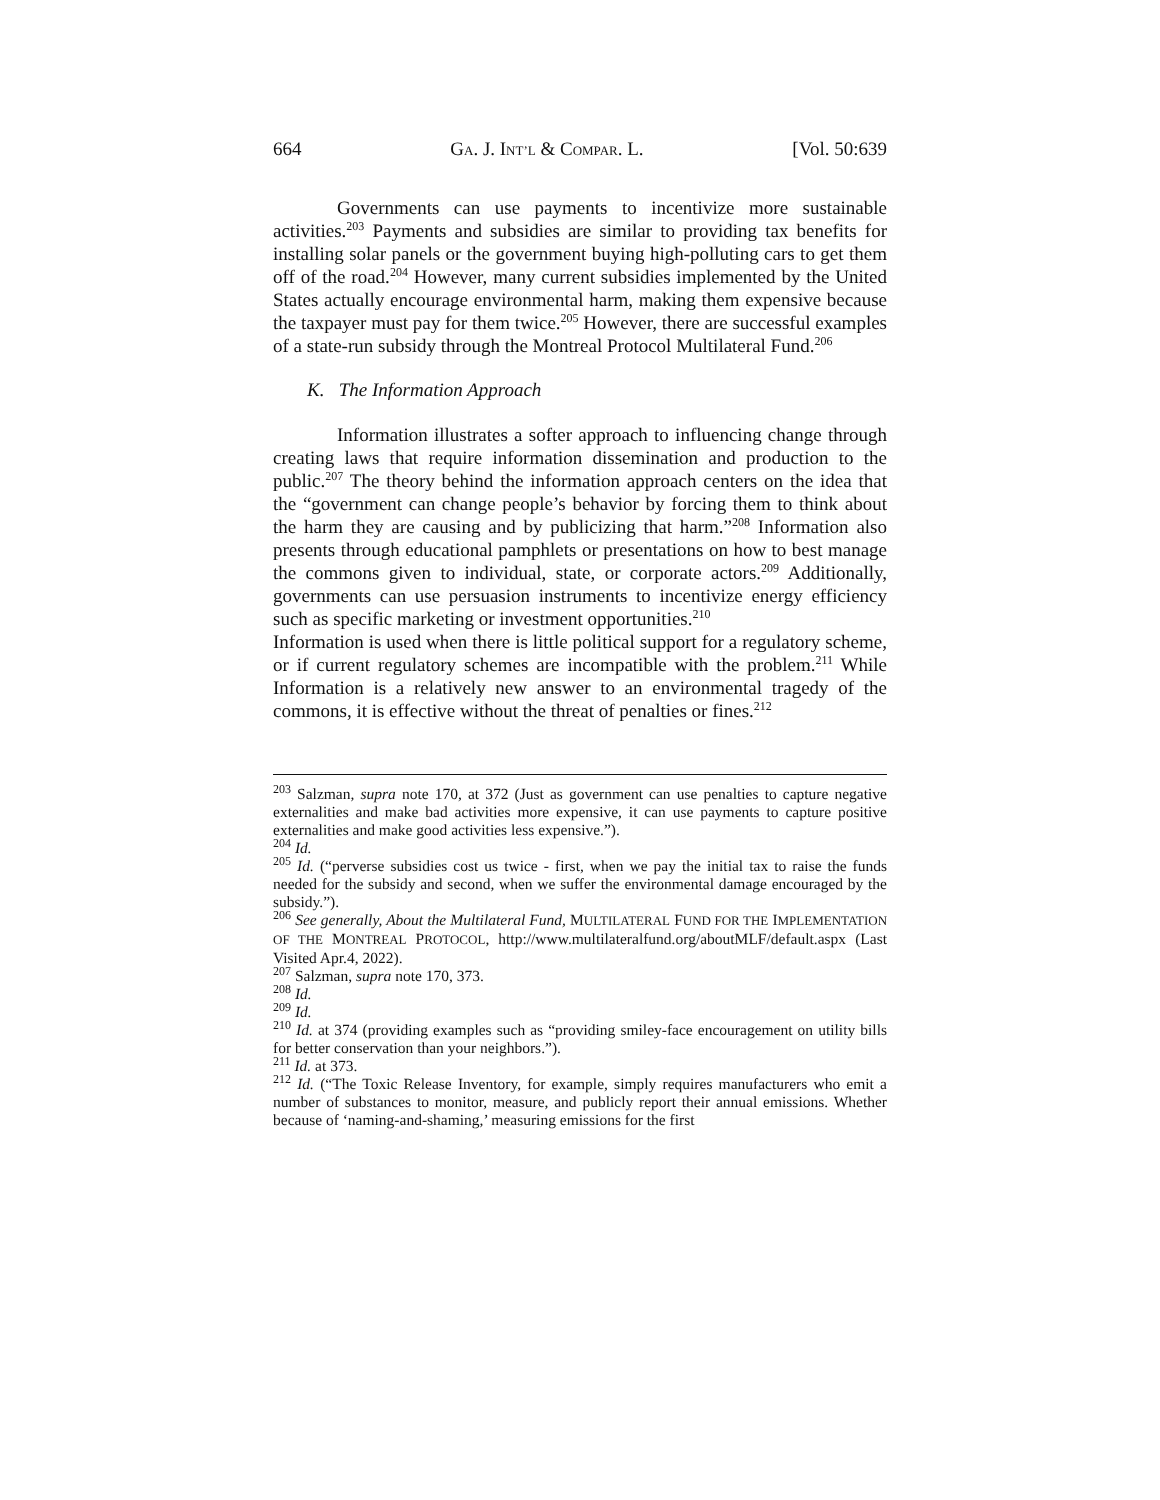664 GA. J. INT’L & COMPAR. L. [Vol. 50:639
Governments can use payments to incentivize more sustainable activities.<sup>203</sup> Payments and subsidies are similar to providing tax benefits for installing solar panels or the government buying high-polluting cars to get them off of the road.<sup>204</sup> However, many current subsidies implemented by the United States actually encourage environmental harm, making them expensive because the taxpayer must pay for them twice.<sup>205</sup> However, there are successful examples of a state-run subsidy through the Montreal Protocol Multilateral Fund.<sup>206</sup>
K. The Information Approach
Information illustrates a softer approach to influencing change through creating laws that require information dissemination and production to the public.<sup>207</sup> The theory behind the information approach centers on the idea that the “government can change people’s behavior by forcing them to think about the harm they are causing and by publicizing that harm.”<sup>208</sup> Information also presents through educational pamphlets or presentations on how to best manage the commons given to individual, state, or corporate actors.<sup>209</sup> Additionally, governments can use persuasion instruments to incentivize energy efficiency such as specific marketing or investment opportunities.<sup>210</sup>
Information is used when there is little political support for a regulatory scheme, or if current regulatory schemes are incompatible with the problem.<sup>211</sup> While Information is a relatively new answer to an environmental tragedy of the commons, it is effective without the threat of penalties or fines.<sup>212</sup>
<sup>203</sup> Salzman, supra note 170, at 372 (Just as government can use penalties to capture negative externalities and make bad activities more expensive, it can use payments to capture positive externalities and make good activities less expensive.”).
<sup>204</sup> Id.
<sup>205</sup> Id. (“perverse subsidies cost us twice - first, when we pay the initial tax to raise the funds needed for the subsidy and second, when we suffer the environmental damage encouraged by the subsidy.”).
<sup>206</sup> See generally, About the Multilateral Fund, MULTILATERAL FUND FOR THE IMPLEMENTATION OF THE MONTREAL PROTOCOL, http://www.multilateralfund.org/aboutMLF/default.aspx (Last Visited Apr.4, 2022).
<sup>207</sup> Salzman, supra note 170, 373.
<sup>208</sup> Id.
<sup>209</sup> Id.
<sup>210</sup> Id. at 374 (providing examples such as “providing smiley-face encouragement on utility bills for better conservation than your neighbors.”).
<sup>211</sup> Id. at 373.
<sup>212</sup> Id. (“The Toxic Release Inventory, for example, simply requires manufacturers who emit a number of substances to monitor, measure, and publicly report their annual emissions. Whether because of ‘naming-and-shaming,’ measuring emissions for the first